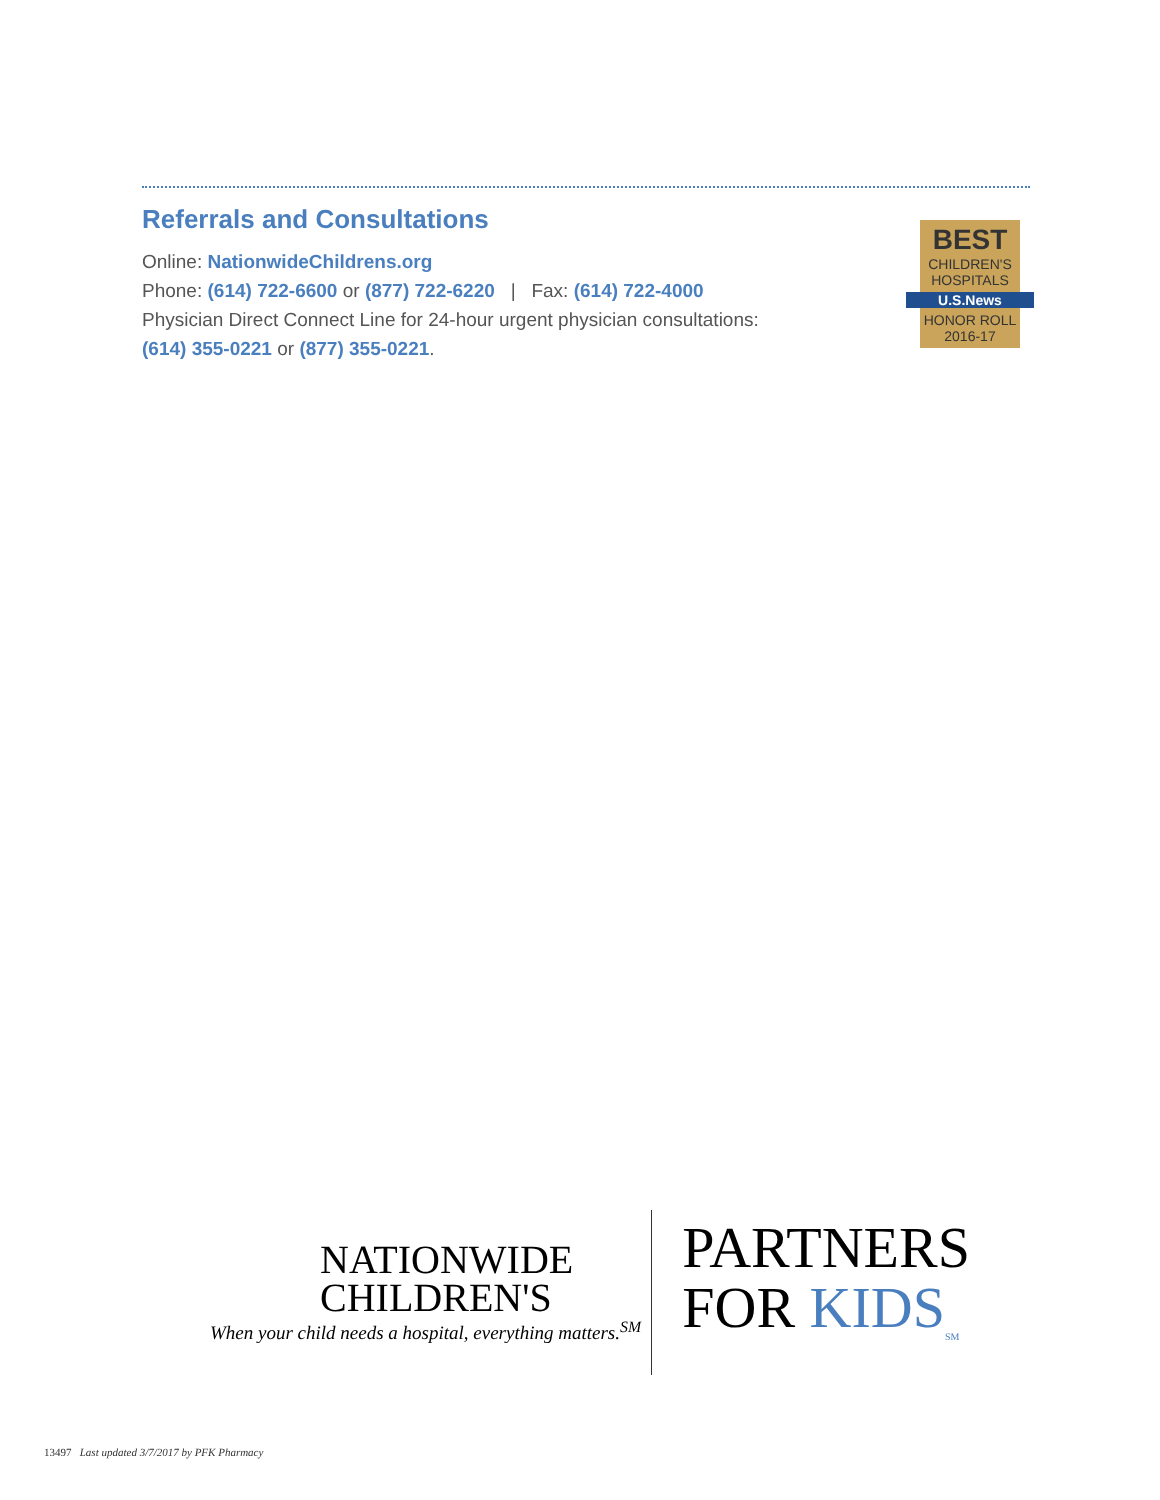Referrals and Consultations
Online: NationwideChildrens.org
Phone: (614) 722-6600 or (877) 722-6220 | Fax: (614) 722-4000
Physician Direct Connect Line for 24-hour urgent physician consultations:
(614) 355-0221 or (877) 355-0221.
BEST
CHILDREN'S
HOSPITALS
U.S.News
HONOR ROLL
2016-17
NATIONWIDE
CHILDREN'S
When your child needs a hospital, everything matters.<sup>SM</sup>
PARTNERS
FOR KIDS<sub>SM</sub>
13497 Last updated 3/7/2017 by PFK Pharmacy